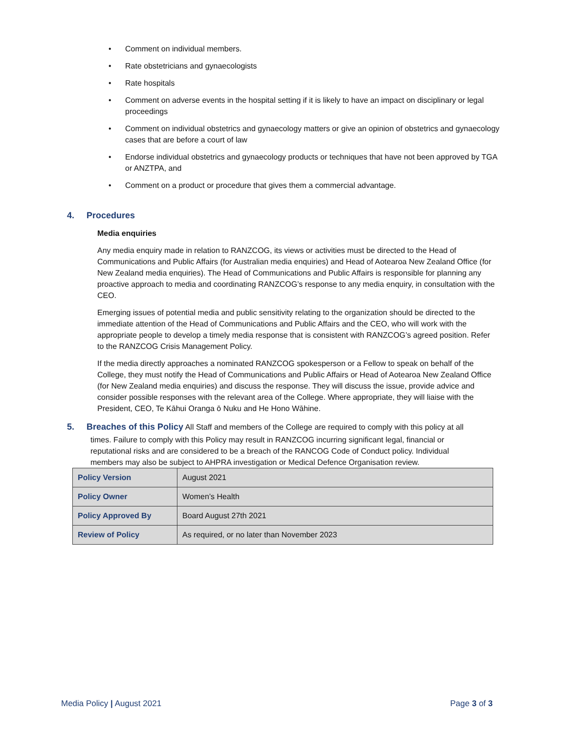• Comment on individual members.
• Rate obstetricians and gynaecologists
• Rate hospitals
• Comment on adverse events in the hospital setting if it is likely to have an impact on disciplinary or legal proceedings
• Comment on individual obstetrics and gynaecology matters or give an opinion of obstetrics and gynaecology cases that are before a court of law
• Endorse individual obstetrics and gynaecology products or techniques that have not been approved by TGA or ANZTPA, and
• Comment on a product or procedure that gives them a commercial advantage.
4. Procedures
Media enquiries
Any media enquiry made in relation to RANZCOG, its views or activities must be directed to the Head of Communications and Public Affairs (for Australian media enquiries) and Head of Aotearoa New Zealand Office (for New Zealand media enquiries). The Head of Communications and Public Affairs is responsible for planning any proactive approach to media and coordinating RANZCOG’s response to any media enquiry, in consultation with the CEO.
Emerging issues of potential media and public sensitivity relating to the organization should be directed to the immediate attention of the Head of Communications and Public Affairs and the CEO, who will work with the appropriate people to develop a timely media response that is consistent with RANZCOG’s agreed position. Refer to the RANZCOG Crisis Management Policy.
If the media directly approaches a nominated RANZCOG spokesperson or a Fellow to speak on behalf of the College, they must notify the Head of Communications and Public Affairs or Head of Aotearoa New Zealand Office (for New Zealand media enquiries) and discuss the response. They will discuss the issue, provide advice and consider possible responses with the relevant area of the College. Where appropriate, they will liaise with the President, CEO, Te Kāhui Oranga ō Nuku and He Hono Wāhine.
5. Breaches of this Policy All Staff and members of the College are required to comply with this policy at all
times. Failure to comply with this Policy may result in RANZCOG incurring significant legal, financial or reputational risks and are considered to be a breach of the RANCOG Code of Conduct policy. Individual members may also be subject to AHPRA investigation or Medical Defence Organisation review.
| Policy Version | August 2021 |
| Policy Owner | Women’s Health |
| Policy Approved By | Board August 27th 2021 |
| Review of Policy | As required, or no later than November 2023 |
Media Policy | August 2021 Page 3 of 3